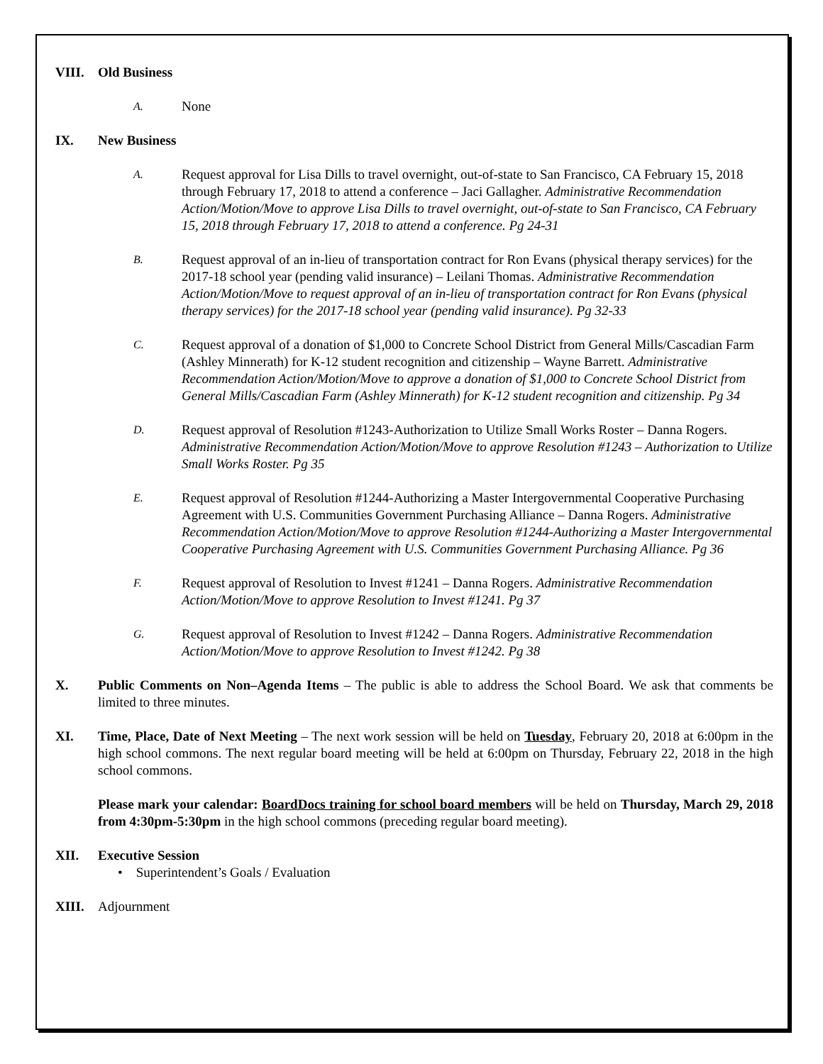VIII. Old Business
A.
None
IX. New Business
A.
Request approval for Lisa Dills to travel overnight, out-of-state to San Francisco, CA February 15, 2018 through February 17, 2018 to attend a conference – Jaci Gallagher. Administrative Recommendation Action/Motion/Move to approve Lisa Dills to travel overnight, out-of-state to San Francisco, CA February 15, 2018 through February 17, 2018 to attend a conference. Pg 24-31
B.
Request approval of an in-lieu of transportation contract for Ron Evans (physical therapy services) for the 2017-18 school year (pending valid insurance) – Leilani Thomas. Administrative Recommendation Action/Motion/Move to request approval of an in-lieu of transportation contract for Ron Evans (physical therapy services) for the 2017-18 school year (pending valid insurance). Pg 32-33
C.
Request approval of a donation of $1,000 to Concrete School District from General Mills/Cascadian Farm (Ashley Minnerath) for K-12 student recognition and citizenship – Wayne Barrett. Administrative Recommendation Action/Motion/Move to approve a donation of $1,000 to Concrete School District from General Mills/Cascadian Farm (Ashley Minnerath) for K-12 student recognition and citizenship. Pg 34
D.
Request approval of Resolution #1243-Authorization to Utilize Small Works Roster – Danna Rogers. Administrative Recommendation Action/Motion/Move to approve Resolution #1243 – Authorization to Utilize Small Works Roster. Pg 35
E.
Request approval of Resolution #1244-Authorizing a Master Intergovernmental Cooperative Purchasing Agreement with U.S. Communities Government Purchasing Alliance – Danna Rogers. Administrative Recommendation Action/Motion/Move to approve Resolution #1244-Authorizing a Master Intergovernmental Cooperative Purchasing Agreement with U.S. Communities Government Purchasing Alliance. Pg 36
F.
Request approval of Resolution to Invest #1241 – Danna Rogers. Administrative Recommendation Action/Motion/Move to approve Resolution to Invest #1241. Pg 37
G.
Request approval of Resolution to Invest #1242 – Danna Rogers. Administrative Recommendation Action/Motion/Move to approve Resolution to Invest #1242. Pg 38
X. Public Comments on Non–Agenda Items – The public is able to address the School Board. We ask that comments be limited to three minutes.
XI. Time, Place, Date of Next Meeting – The next work session will be held on Tuesday, February 20, 2018 at 6:00pm in the high school commons. The next regular board meeting will be held at 6:00pm on Thursday, February 22, 2018 in the high school commons.
Please mark your calendar: BoardDocs training for school board members will be held on Thursday, March 29, 2018 from 4:30pm-5:30pm in the high school commons (preceding regular board meeting).
XII. Executive Session
• Superintendent’s Goals / Evaluation
XIII. Adjournment